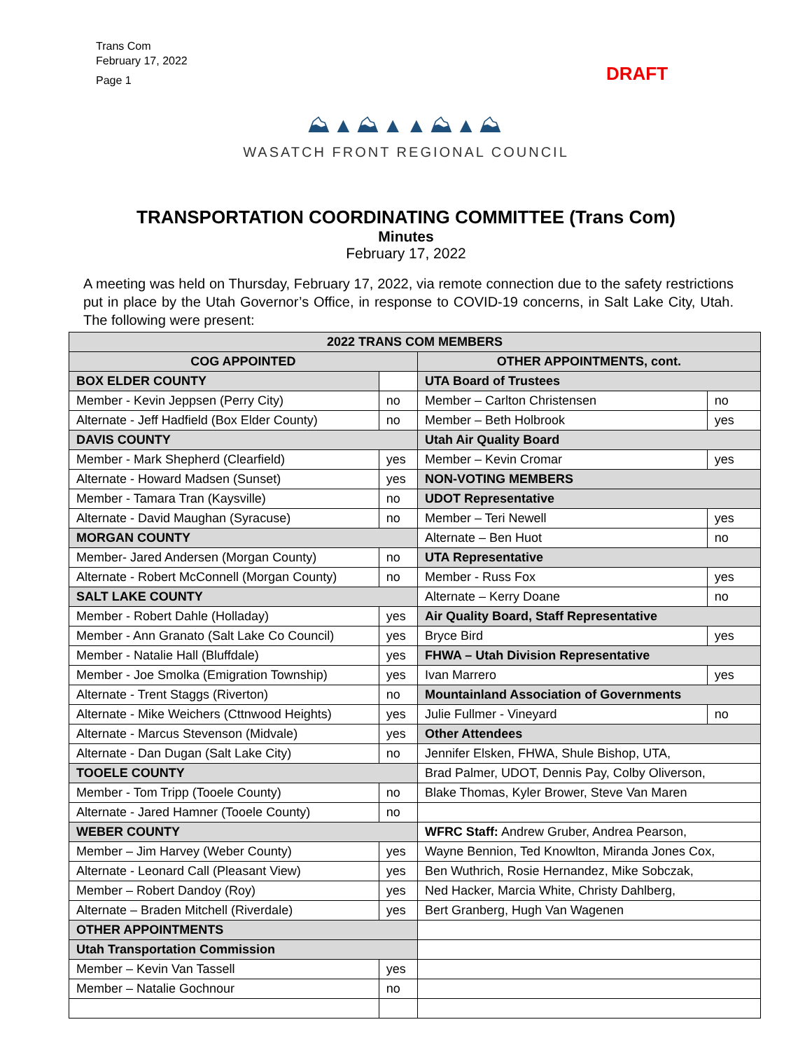Trans Com
February 17, 2022
Page 1
DRAFT
⛰▲⛰▲▲⛰▲⛰
WASATCH FRONT REGIONAL COUNCIL
TRANSPORTATION COORDINATING COMMITTEE (Trans Com)
Minutes
February 17, 2022
A meeting was held on Thursday, February 17, 2022, via remote connection due to the safety restrictions put in place by the Utah Governor’s Office, in response to COVID-19 concerns, in Salt Lake City, Utah. The following were present:
| 2022 TRANS COM MEMBERS | | | |
| --- | --- | --- | --- |
| COG APPOINTED | | OTHER APPOINTMENTS, cont. | |
| BOX ELDER COUNTY | | UTA Board of Trustees | |
| Member - Kevin Jeppsen (Perry City) | no | Member – Carlton Christensen | no |
| Alternate - Jeff Hadfield (Box Elder County) | no | Member – Beth Holbrook | yes |
| DAVIS COUNTY | | Utah Air Quality Board | |
| Member - Mark Shepherd (Clearfield) | yes | Member – Kevin Cromar | yes |
| Alternate - Howard Madsen (Sunset) | yes | NON-VOTING MEMBERS | |
| Member - Tamara Tran (Kaysville) | no | UDOT Representative | |
| Alternate - David Maughan (Syracuse) | no | Member – Teri Newell | yes |
| MORGAN COUNTY | | Alternate – Ben Huot | no |
| Member- Jared Andersen (Morgan County) | no | UTA Representative | |
| Alternate - Robert McConnell (Morgan County) | no | Member - Russ Fox | yes |
| SALT LAKE COUNTY | | Alternate – Kerry Doane | no |
| Member - Robert Dahle (Holladay) | yes | Air Quality Board, Staff Representative | |
| Member - Ann Granato (Salt Lake Co Council) | yes | Bryce Bird | yes |
| Member - Natalie Hall (Bluffdale) | yes | FHWA – Utah Division Representative | |
| Member - Joe Smolka (Emigration Township) | yes | Ivan Marrero | yes |
| Alternate - Trent Staggs (Riverton) | no | Mountainland Association of Governments | |
| Alternate - Mike Weichers (Cttnwood Heights) | yes | Julie Fullmer - Vineyard | no |
| Alternate - Marcus Stevenson (Midvale) | yes | Other Attendees | |
| Alternate - Dan Dugan (Salt Lake City) | no | Jennifer Elsken, FHWA, Shule Bishop, UTA, | |
| TOOELE COUNTY | | Brad Palmer, UDOT, Dennis Pay, Colby Oliverson, | |
| Member - Tom Tripp (Tooele County) | no | Blake Thomas, Kyler Brower, Steve Van Maren | |
| Alternate - Jared Hamner (Tooele County) | no | | |
| WEBER COUNTY | | WFRC Staff: Andrew Gruber, Andrea Pearson, | |
| Member – Jim Harvey (Weber County) | yes | Wayne Bennion, Ted Knowlton, Miranda Jones Cox, | |
| Alternate - Leonard Call (Pleasant View) | yes | Ben Wuthrich, Rosie Hernandez, Mike Sobczak, | |
| Member – Robert Dandoy (Roy) | yes | Ned Hacker, Marcia White, Christy Dahlberg, | |
| Alternate – Braden Mitchell (Riverdale) | yes | Bert Granberg, Hugh Van Wagenen | |
| OTHER APPOINTMENTS | | | |
| Utah Transportation Commission | | | |
| Member – Kevin Van Tassell | yes | | |
| Member – Natalie Gochnour | no | | |